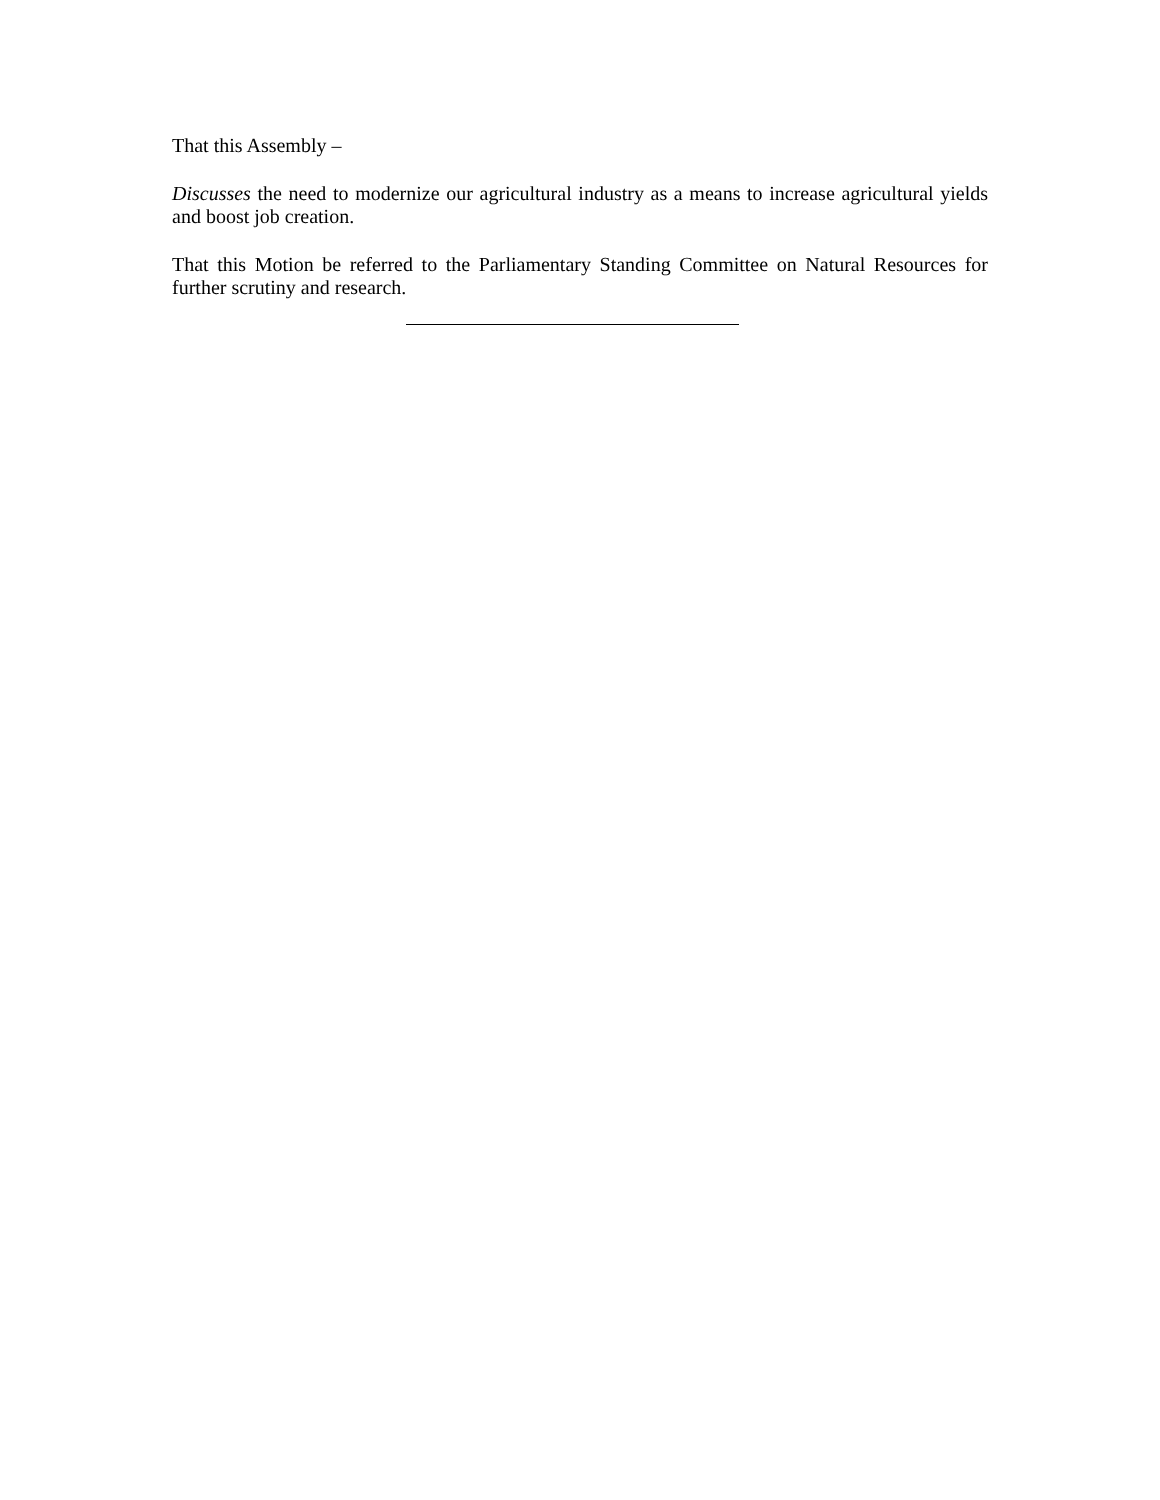That this Assembly –
Discusses the need to modernize our agricultural industry as a means to increase agricultural yields and boost job creation.
That this Motion be referred to the Parliamentary Standing Committee on Natural Resources for further scrutiny and research.